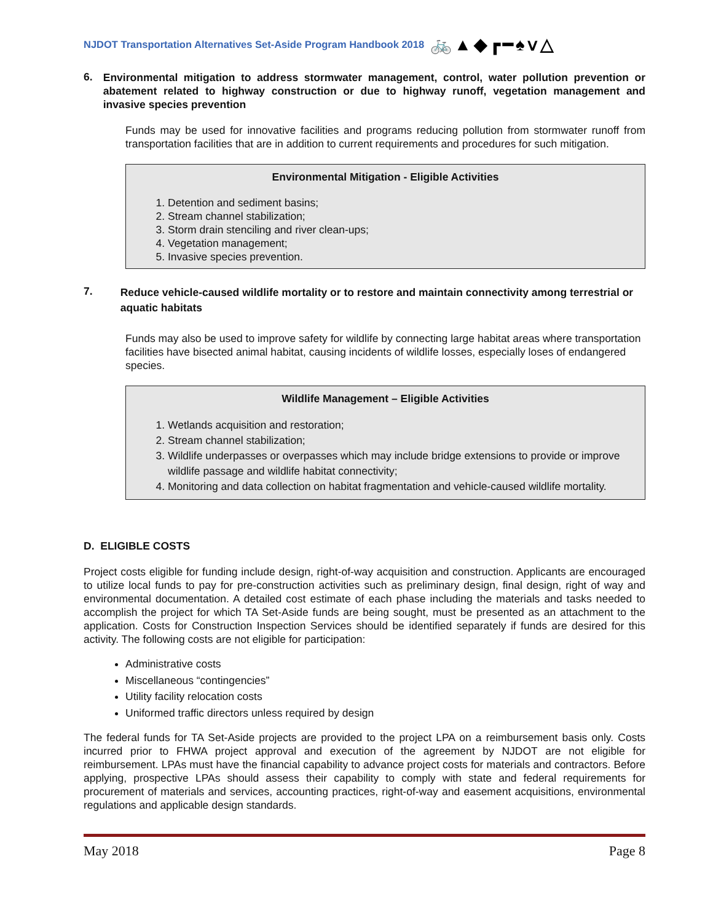NJDOT Transportation Alternatives Set-Aside Program Handbook 2018 🚲▲◆┏━♠ⅴ△
6.
Environmental mitigation to address stormwater management, control, water pollution prevention or abatement related to highway construction or due to highway runoff, vegetation management and invasive species prevention
Funds may be used for innovative facilities and programs reducing pollution from stormwater runoff from transportation facilities that are in addition to current requirements and procedures for such mitigation.
Environmental Mitigation - Eligible Activities
1. Detention and sediment basins;
2. Stream channel stabilization;
3. Storm drain stenciling and river clean-ups;
4. Vegetation management;
5. Invasive species prevention.
7.
Reduce vehicle-caused wildlife mortality or to restore and maintain connectivity among terrestrial or aquatic habitats
Funds may also be used to improve safety for wildlife by connecting large habitat areas where transportation facilities have bisected animal habitat, causing incidents of wildlife losses, especially loses of endangered species.
Wildlife Management – Eligible Activities
1. Wetlands acquisition and restoration;
2. Stream channel stabilization;
3. Wildlife underpasses or overpasses which may include bridge extensions to provide or improve wildlife passage and wildlife habitat connectivity;
4. Monitoring and data collection on habitat fragmentation and vehicle-caused wildlife mortality.
D. ELIGIBLE COSTS
Project costs eligible for funding include design, right-of-way acquisition and construction. Applicants are encouraged to utilize local funds to pay for pre-construction activities such as preliminary design, final design, right of way and environmental documentation. A detailed cost estimate of each phase including the materials and tasks needed to accomplish the project for which TA Set-Aside funds are being sought, must be presented as an attachment to the application. Costs for Construction Inspection Services should be identified separately if funds are desired for this activity. The following costs are not eligible for participation:
Administrative costs
Miscellaneous “contingencies”
Utility facility relocation costs
Uniformed traffic directors unless required by design
The federal funds for TA Set-Aside projects are provided to the project LPA on a reimbursement basis only. Costs incurred prior to FHWA project approval and execution of the agreement by NJDOT are not eligible for reimbursement. LPAs must have the financial capability to advance project costs for materials and contractors. Before applying, prospective LPAs should assess their capability to comply with state and federal requirements for procurement of materials and services, accounting practices, right-of-way and easement acquisitions, environmental regulations and applicable design standards.
May 2018 Page 8